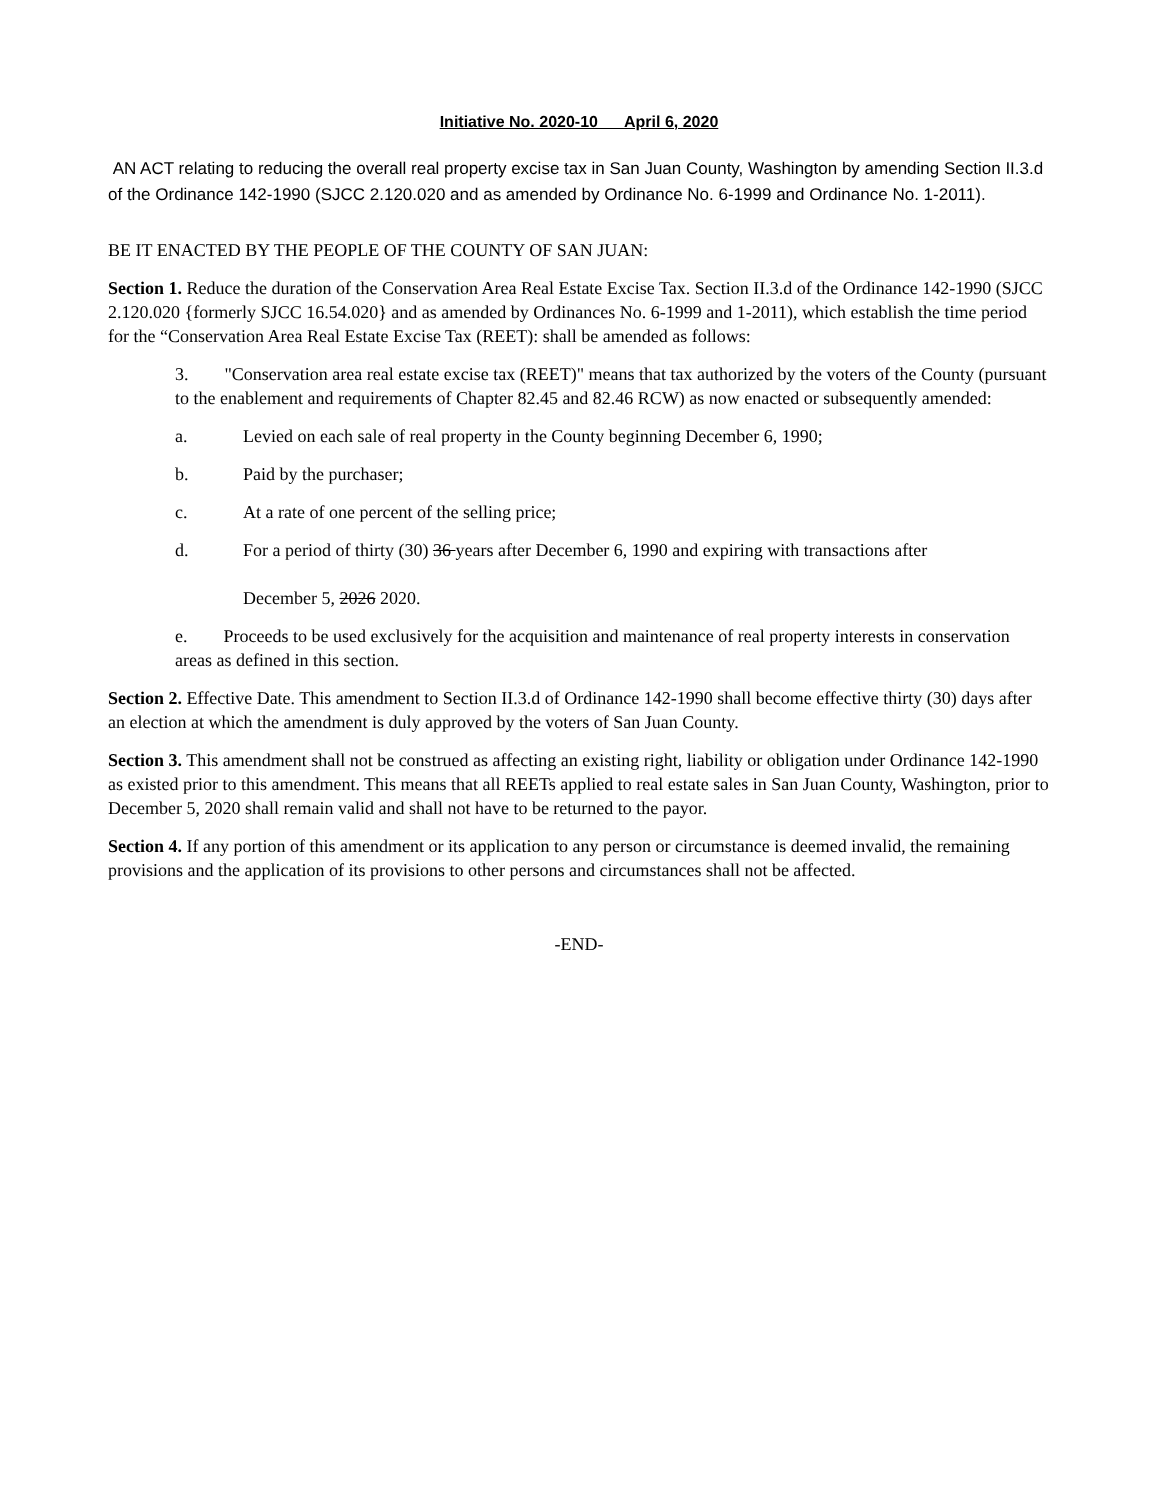Initiative No. 2020-10 April 6, 2020
AN ACT relating to reducing the overall real property excise tax in San Juan County, Washington by amending Section II.3.d of the Ordinance 142-1990 (SJCC 2.120.020 and as amended by Ordinance No. 6-1999 and Ordinance No. 1-2011).
BE IT ENACTED BY THE PEOPLE OF THE COUNTY OF SAN JUAN:
Section 1. Reduce the duration of the Conservation Area Real Estate Excise Tax. Section II.3.d of the Ordinance 142-1990 (SJCC 2.120.020 {formerly SJCC 16.54.020} and as amended by Ordinances No. 6-1999 and 1-2011), which establish the time period for the “Conservation Area Real Estate Excise Tax (REET): shall be amended as follows:
3. "Conservation area real estate excise tax (REET)" means that tax authorized by the voters of the County (pursuant to the enablement and requirements of Chapter 82.45 and 82.46 RCW) as now enacted or subsequently amended:
a. Levied on each sale of real property in the County beginning December 6, 1990;
b. Paid by the purchaser;
c. At a rate of one percent of the selling price;
d. For a period of thirty (30) 36 years after December 6, 1990 and expiring with transactions after
December 5, 2026 2020.
e. Proceeds to be used exclusively for the acquisition and maintenance of real property interests in conservation areas as defined in this section.
Section 2. Effective Date. This amendment to Section II.3.d of Ordinance 142-1990 shall become effective thirty (30) days after an election at which the amendment is duly approved by the voters of San Juan County.
Section 3. This amendment shall not be construed as affecting an existing right, liability or obligation under Ordinance 142-1990 as existed prior to this amendment. This means that all REETs applied to real estate sales in San Juan County, Washington, prior to December 5, 2020 shall remain valid and shall not have to be returned to the payor.
Section 4. If any portion of this amendment or its application to any person or circumstance is deemed invalid, the remaining provisions and the application of its provisions to other persons and circumstances shall not be affected.
-END-